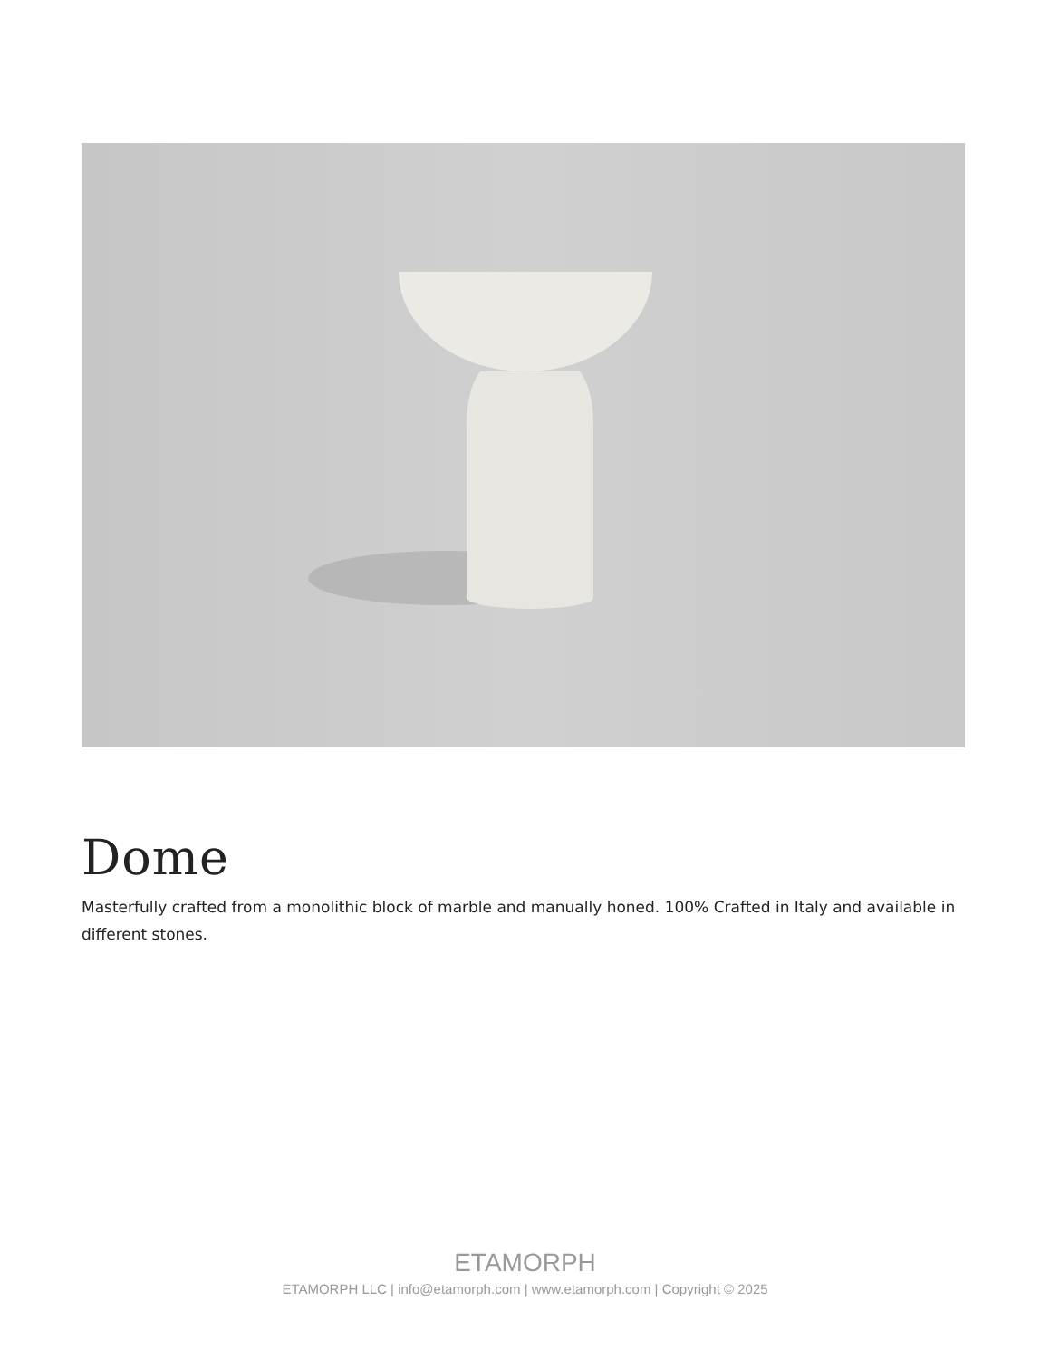Dome
Masterfully crafted from a monolithic block of marble and manually honed. 100% Crafted in Italy and available in different stones.
ETAMORPH
ETAMORPH LLC | info@etamorph.com | www.etamorph.com | Copyright © 2025